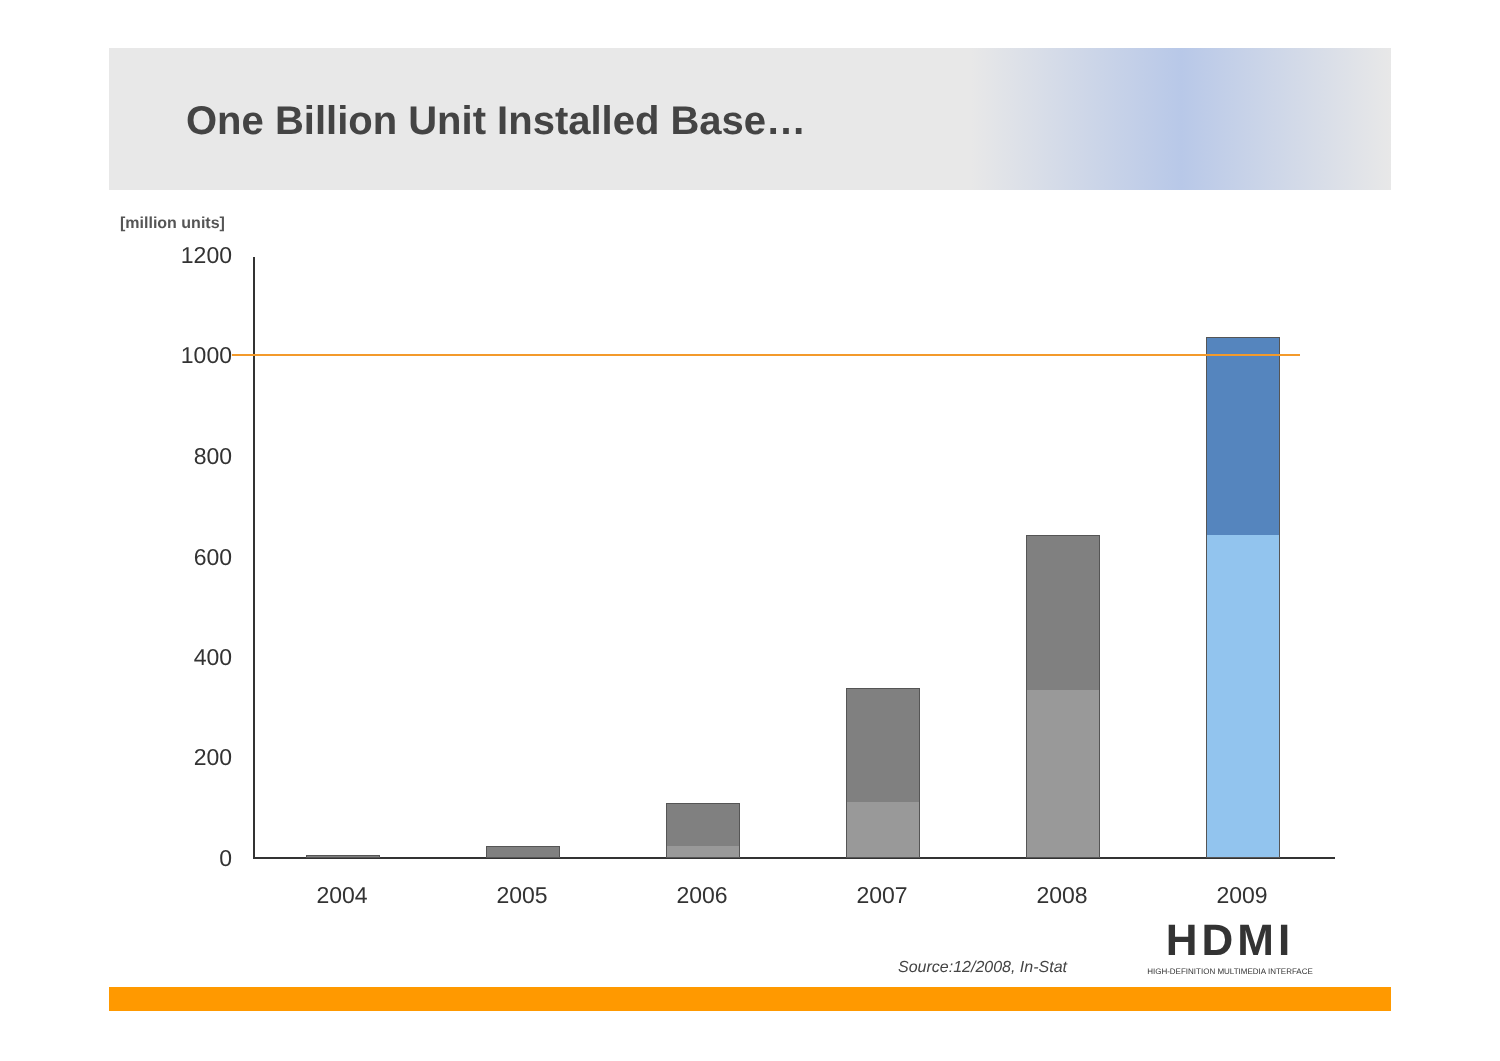One Billion Unit Installed Base…
[million units]
1200
1000
800
600
400
200
0
2004 2005 2006 2007 2008 2009
Source:12/2008, In-Stat
HDMI
HIGH-DEFINITION MULTIMEDIA INTERFACE